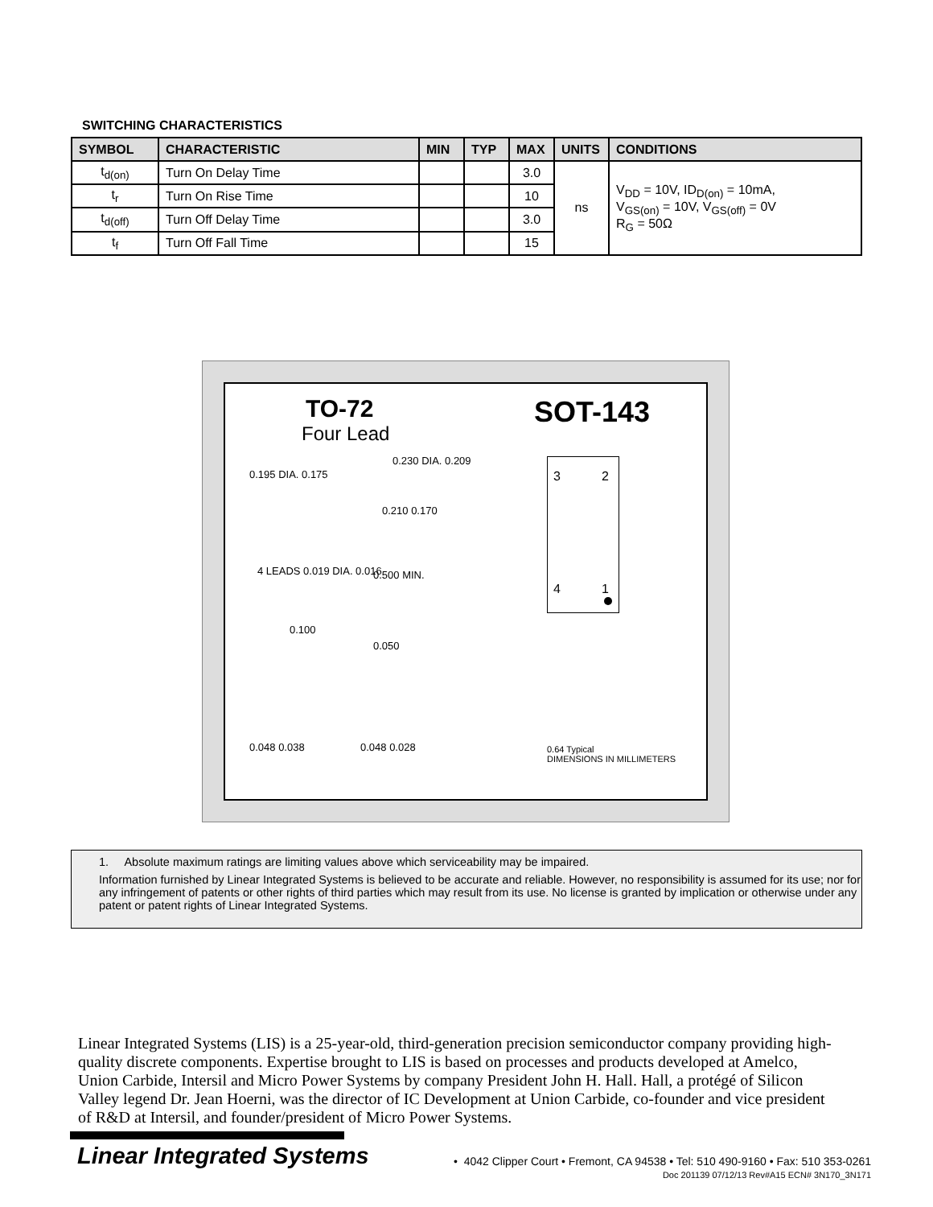SWITCHING CHARACTERISTICS
| SYMBOL | CHARACTERISTIC | MIN | TYP | MAX | UNITS | CONDITIONS |
| --- | --- | --- | --- | --- | --- | --- |
| t<sub>d(on)</sub> | Turn On Delay Time | | | 3.0 | ns | V<sub>DD</sub> = 10V, ID<sub>D(on)</sub> = 10mA, V<sub>GS(on)</sub> = 10V, V<sub>GS(off)</sub> = 0V R<sub>G</sub> = 50Ω |
| t<sub>r</sub> | Turn On Rise Time | | | 10 | | |
| t<sub>d(off)</sub> | Turn Off Delay Time | | | 3.0 | | |
| t<sub>f</sub> | Turn Off Fall Time | | | 15 | | |
TO-72
Four Lead
SOT-143
0.195 DIA. 0.175
0.230 DIA. 0.209
0.210 0.170
4 LEADS 0.019 DIA. 0.016 0.500 MIN.
0.100
0.050
0.048 0.038 0.048 0.028
3
2
4
1
0.64 Typical
DIMENSIONS IN MILLIMETERS
1. Absolute maximum ratings are limiting values above which serviceability may be impaired.
Information furnished by Linear Integrated Systems is believed to be accurate and reliable. However, no responsibility is assumed for its use; nor for any infringement of patents or other rights of third parties which may result from its use. No license is granted by implication or otherwise under any patent or patent rights of Linear Integrated Systems.
Linear Integrated Systems (LIS) is a 25-year-old, third-generation precision semiconductor company providing high-quality discrete components. Expertise brought to LIS is based on processes and products developed at Amelco, Union Carbide, Intersil and Micro Power Systems by company President John H. Hall. Hall, a protégé of Silicon Valley legend Dr. Jean Hoerni, was the director of IC Development at Union Carbide, co-founder and vice president of R&D at Intersil, and founder/president of Micro Power Systems.
Linear Integrated Systems
• 4042 Clipper Court • Fremont, CA 94538 • Tel: 510 490-9160 • Fax: 510 353-0261
Doc 201139 07/12/13 Rev#A15 ECN# 3N170_3N171